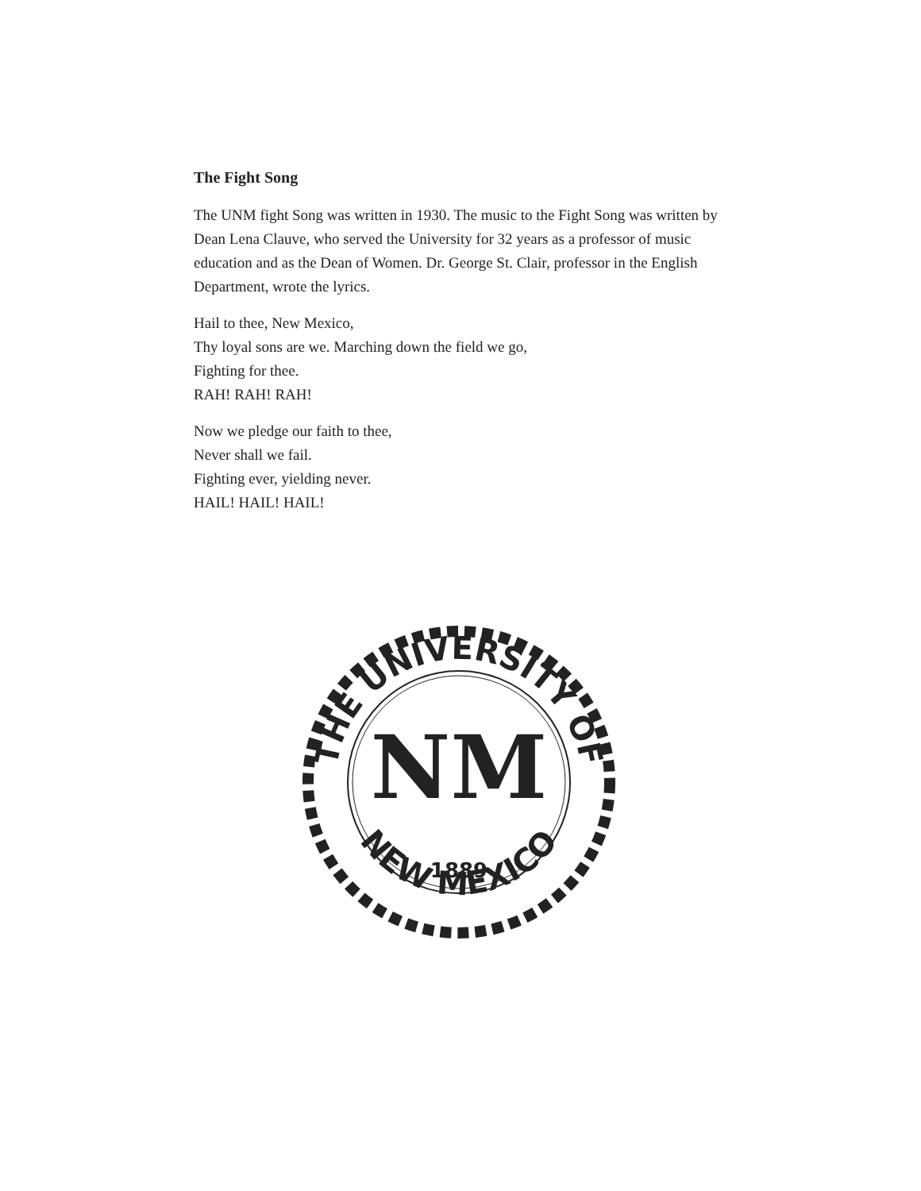The Fight Song
The UNM fight Song was written in 1930. The music to the Fight Song was written by Dean Lena Clauve, who served the University for 32 years as a professor of music education and as the Dean of Women. Dr. George St. Clair, professor in the English Department, wrote the lyrics.
Hail to thee, New Mexico,
Thy loyal sons are we. Marching down the field we go,
Fighting for thee.
RAH! RAH! RAH!
Now we pledge our faith to thee,
Never shall we fail.
Fighting ever, yielding never.
HAIL! HAIL! HAIL!
THE UNIVERSITY OF
NEW MEXICO
NM
1889